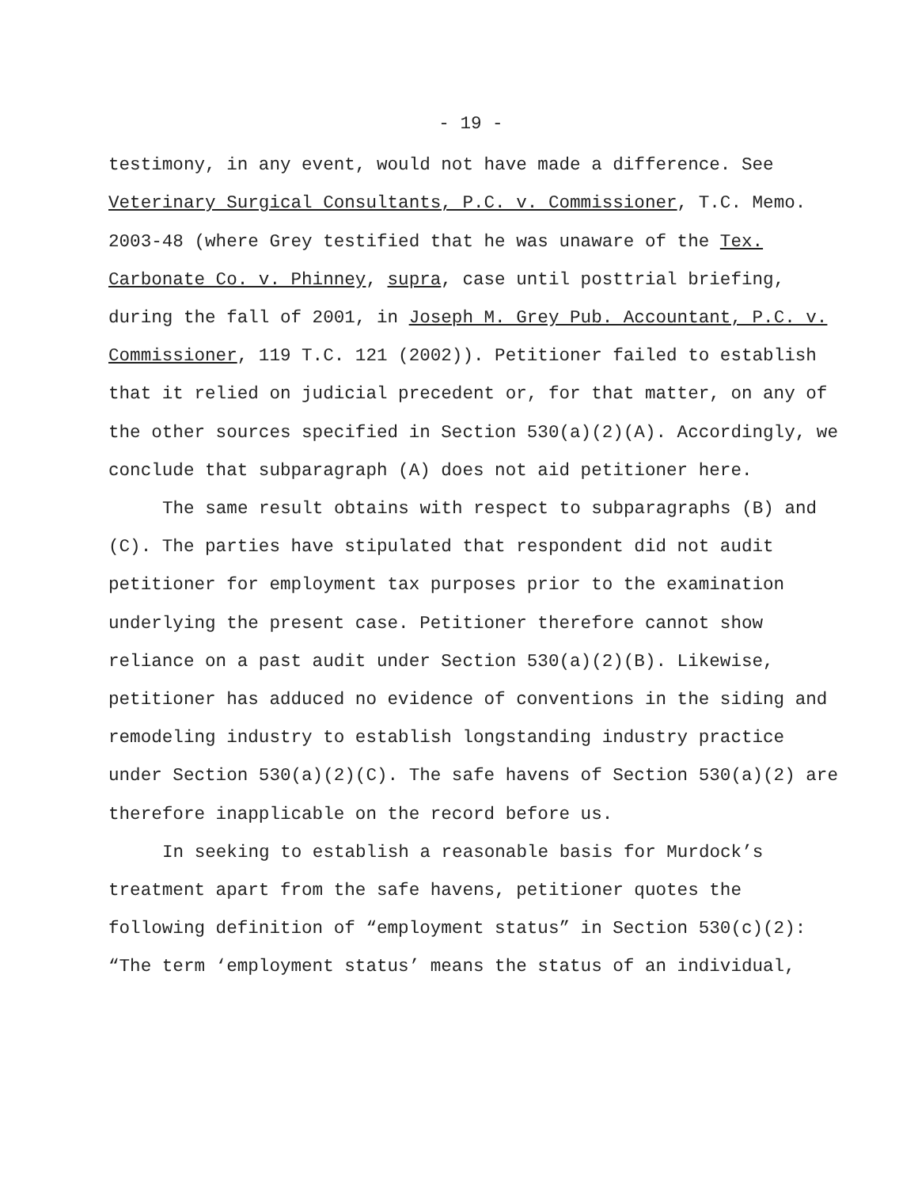- 19 -
testimony, in any event, would not have made a difference. See Veterinary Surgical Consultants, P.C. v. Commissioner, T.C. Memo. 2003-48 (where Grey testified that he was unaware of the Tex. Carbonate Co. v. Phinney, supra, case until posttrial briefing, during the fall of 2001, in Joseph M. Grey Pub. Accountant, P.C. v. Commissioner, 119 T.C. 121 (2002)). Petitioner failed to establish that it relied on judicial precedent or, for that matter, on any of the other sources specified in Section 530(a)(2)(A). Accordingly, we conclude that subparagraph (A) does not aid petitioner here.
The same result obtains with respect to subparagraphs (B) and (C). The parties have stipulated that respondent did not audit petitioner for employment tax purposes prior to the examination underlying the present case. Petitioner therefore cannot show reliance on a past audit under Section 530(a)(2)(B). Likewise, petitioner has adduced no evidence of conventions in the siding and remodeling industry to establish longstanding industry practice under Section 530(a)(2)(C). The safe havens of Section 530(a)(2) are therefore inapplicable on the record before us.
In seeking to establish a reasonable basis for Murdock’s treatment apart from the safe havens, petitioner quotes the following definition of “employment status” in Section 530(c)(2): “The term ‘employment status’ means the status of an individual,